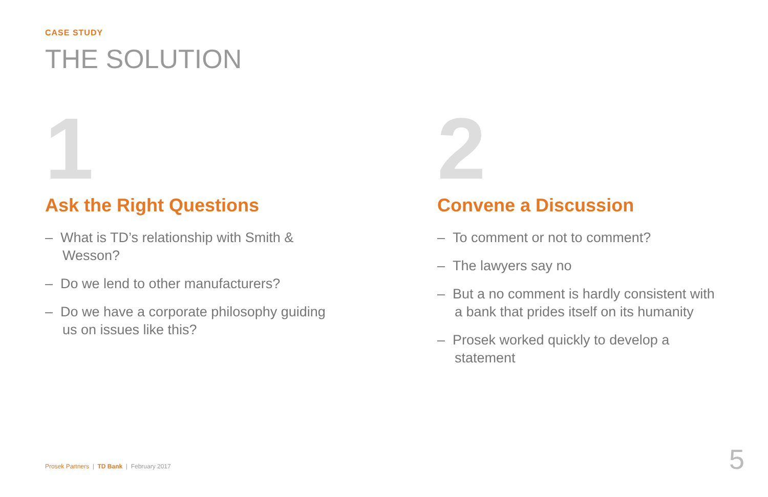CASE STUDY
THE SOLUTION
1
Ask the Right Questions
– What is TD’s relationship with Smith & Wesson?
– Do we lend to other manufacturers?
– Do we have a corporate philosophy guiding us on issues like this?
2
Convene a Discussion
– To comment or not to comment?
– The lawyers say no
– But a no comment is hardly consistent with a bank that prides itself on its humanity
– Prosek worked quickly to develop a statement
Prosek Partners | TD Bank | February 2017
5